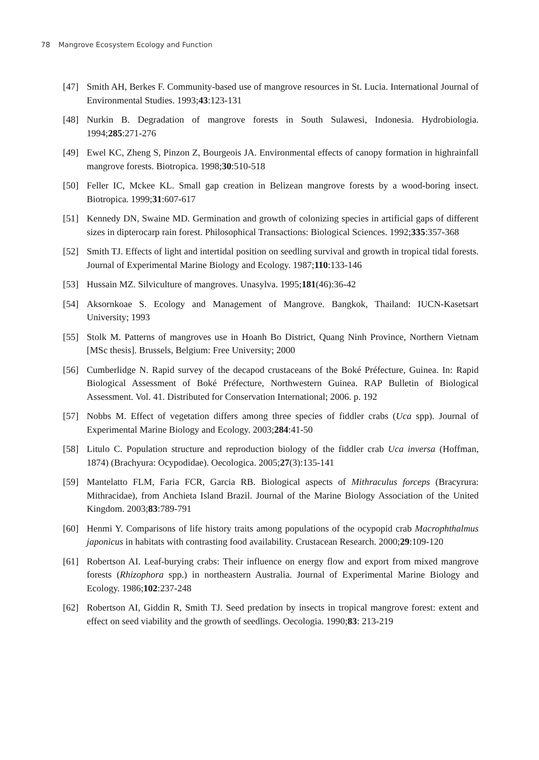78 Mangrove Ecosystem Ecology and Function
[47] Smith AH, Berkes F. Community-based use of mangrove resources in St. Lucia. International Journal of Environmental Studies. 1993;43:123-131
[48] Nurkin B. Degradation of mangrove forests in South Sulawesi, Indonesia. Hydrobiologia. 1994;285:271-276
[49] Ewel KC, Zheng S, Pinzon Z, Bourgeois JA. Environmental effects of canopy formation in highrainfall mangrove forests. Biotropica. 1998;30:510-518
[50] Feller IC, Mckee KL. Small gap creation in Belizean mangrove forests by a wood-boring insect. Biotropica. 1999;31:607-617
[51] Kennedy DN, Swaine MD. Germination and growth of colonizing species in artificial gaps of different sizes in dipterocarp rain forest. Philosophical Transactions: Biological Sciences. 1992;335:357-368
[52] Smith TJ. Effects of light and intertidal position on seedling survival and growth in tropical tidal forests. Journal of Experimental Marine Biology and Ecology. 1987;110:133-146
[53] Hussain MZ. Silviculture of mangroves. Unasylva. 1995;181(46):36-42
[54] Aksornkoae S. Ecology and Management of Mangrove. Bangkok, Thailand: IUCN-Kasetsart University; 1993
[55] Stolk M. Patterns of mangroves use in Hoanh Bo District, Quang Ninh Province, Northern Vietnam [MSc thesis]. Brussels, Belgium: Free University; 2000
[56] Cumberlidge N. Rapid survey of the decapod crustaceans of the Boké Préfecture, Guinea. In: Rapid Biological Assessment of Boké Préfecture, Northwestern Guinea. RAP Bulletin of Biological Assessment. Vol. 41. Distributed for Conservation International; 2006. p. 192
[57] Nobbs M. Effect of vegetation differs among three species of fiddler crabs (Uca spp). Journal of Experimental Marine Biology and Ecology. 2003;284:41-50
[58] Litulo C. Population structure and reproduction biology of the fiddler crab Uca inversa (Hoffman, 1874) (Brachyura: Ocypodidae). Oecologica. 2005;27(3):135-141
[59] Mantelatto FLM, Faria FCR, Garcia RB. Biological aspects of Mithraculus forceps (Bracyrura: Mithracidae), from Anchieta Island Brazil. Journal of the Marine Biology Association of the United Kingdom. 2003;83:789-791
[60] Henmi Y. Comparisons of life history traits among populations of the ocypopid crab Macrophthalmus japonicus in habitats with contrasting food availability. Crustacean Research. 2000;29:109-120
[61] Robertson AI. Leaf-burying crabs: Their influence on energy flow and export from mixed mangrove forests (Rhizophora spp.) in northeastern Australia. Journal of Experimental Marine Biology and Ecology. 1986;102:237-248
[62] Robertson AI, Giddin R, Smith TJ. Seed predation by insects in tropical mangrove forest: extent and effect on seed viability and the growth of seedlings. Oecologia. 1990;83: 213-219